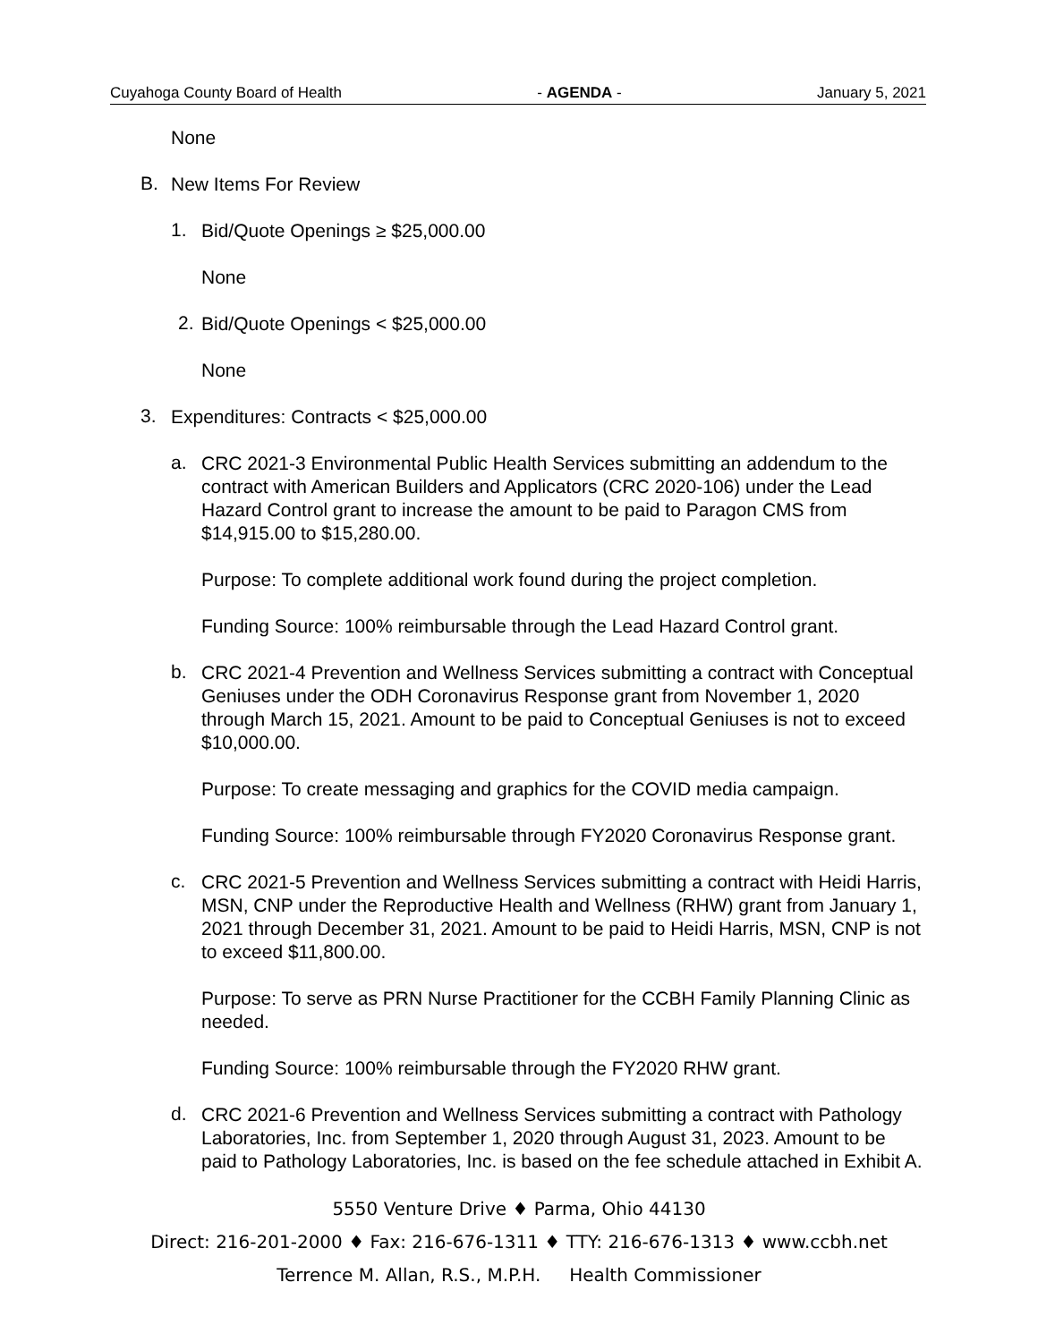Cuyahoga County Board of Health - AGENDA - January 5, 2021
None
B.
New Items For Review
1.
Bid/Quote Openings ≥ $25,000.00
None
2.
Bid/Quote Openings < $25,000.00
None
3.
Expenditures: Contracts < $25,000.00
a.
CRC 2021-3 Environmental Public Health Services submitting an addendum to the contract with American Builders and Applicators (CRC 2020-106) under the Lead Hazard Control grant to increase the amount to be paid to Paragon CMS from $14,915.00 to $15,280.00.
Purpose: To complete additional work found during the project completion.
Funding Source: 100% reimbursable through the Lead Hazard Control grant.
b.
CRC 2021-4 Prevention and Wellness Services submitting a contract with Conceptual Geniuses under the ODH Coronavirus Response grant from November 1, 2020 through March 15, 2021. Amount to be paid to Conceptual Geniuses is not to exceed $10,000.00.
Purpose: To create messaging and graphics for the COVID media campaign.
Funding Source: 100% reimbursable through FY2020 Coronavirus Response grant.
c.
CRC 2021-5 Prevention and Wellness Services submitting a contract with Heidi Harris, MSN, CNP under the Reproductive Health and Wellness (RHW) grant from January 1, 2021 through December 31, 2021. Amount to be paid to Heidi Harris, MSN, CNP is not to exceed $11,800.00.
Purpose: To serve as PRN Nurse Practitioner for the CCBH Family Planning Clinic as needed.
Funding Source: 100% reimbursable through the FY2020 RHW grant.
d.
CRC 2021-6 Prevention and Wellness Services submitting a contract with Pathology Laboratories, Inc. from September 1, 2020 through August 31, 2023. Amount to be paid to Pathology Laboratories, Inc. is based on the fee schedule attached in Exhibit A.
5550 Venture Drive ♦ Parma, Ohio 44130
Direct: 216-201-2000 ♦ Fax: 216-676-1311 ♦ TTY: 216-676-1313 ♦ www.ccbh.net
Terrence M. Allan, R.S., M.P.H. Health Commissioner